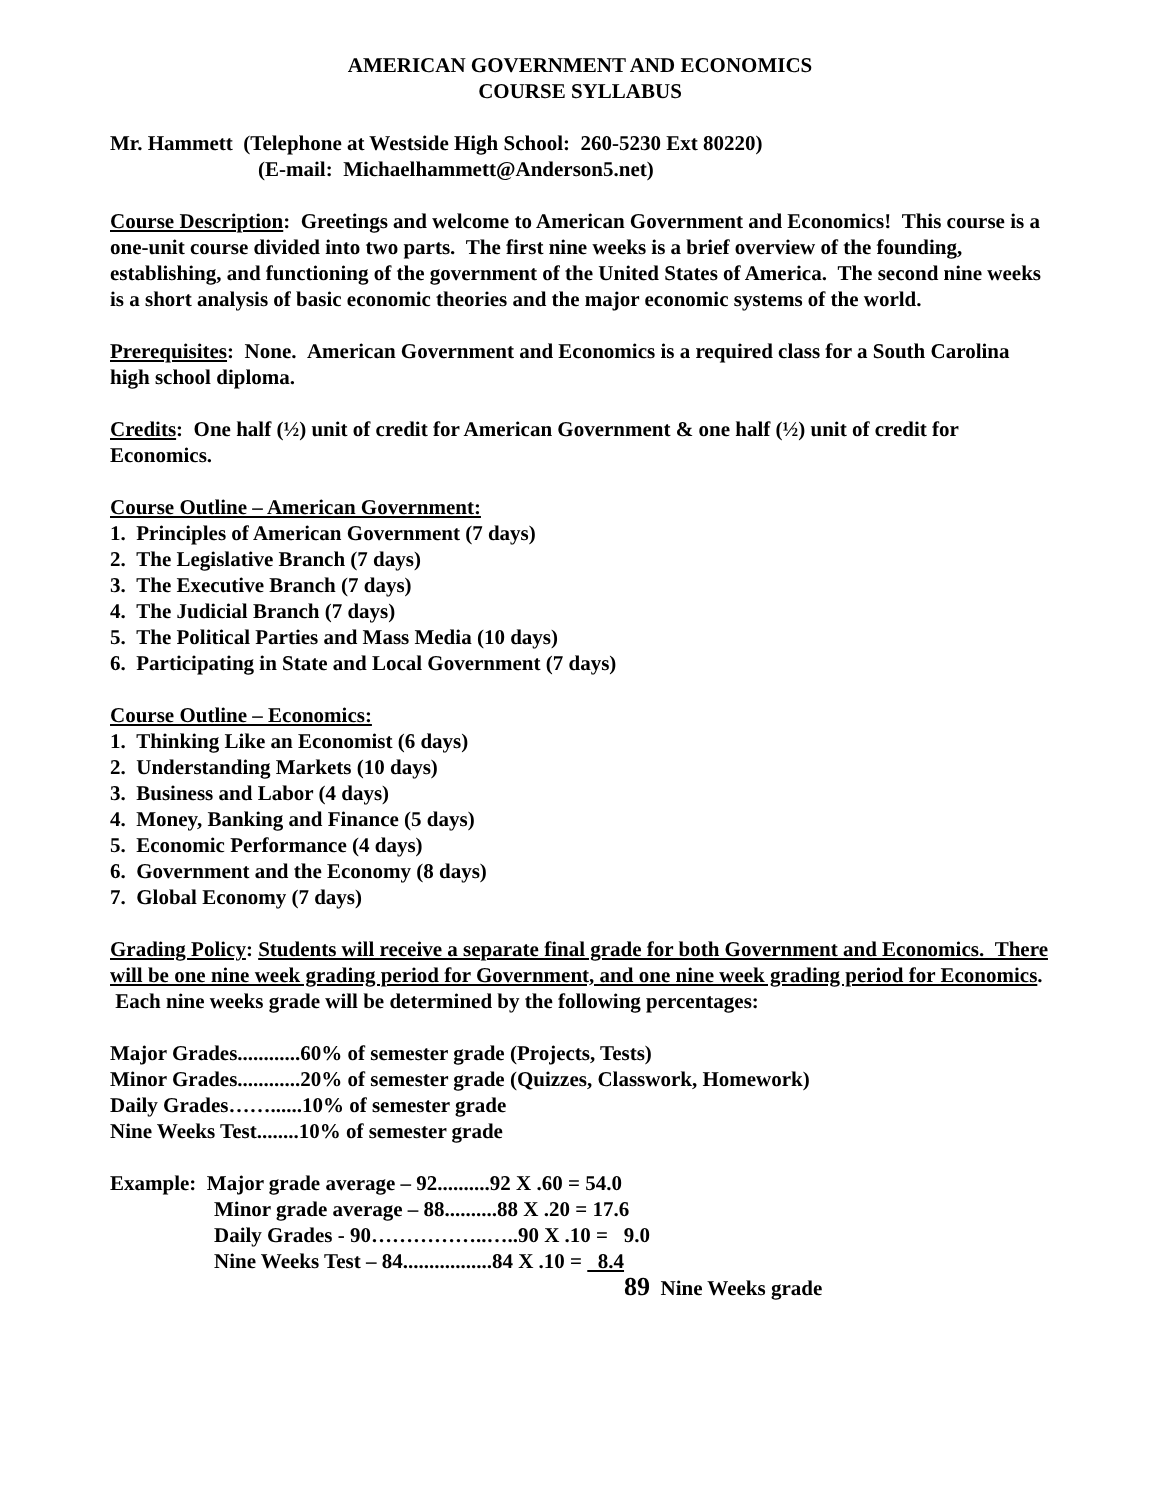AMERICAN GOVERNMENT AND ECONOMICS
COURSE SYLLABUS
Mr. Hammett (Telephone at Westside High School: 260-5230 Ext 80220)
(E-mail: Michaelhammett@Anderson5.net)
Course Description: Greetings and welcome to American Government and Economics! This course is a one-unit course divided into two parts. The first nine weeks is a brief overview of the founding, establishing, and functioning of the government of the United States of America. The second nine weeks is a short analysis of basic economic theories and the major economic systems of the world.
Prerequisites: None. American Government and Economics is a required class for a South Carolina high school diploma.
Credits: One half (½) unit of credit for American Government & one half (½) unit of credit for Economics.
Course Outline – American Government:
1. Principles of American Government (7 days)
2. The Legislative Branch (7 days)
3. The Executive Branch (7 days)
4. The Judicial Branch (7 days)
5. The Political Parties and Mass Media (10 days)
6. Participating in State and Local Government (7 days)
Course Outline – Economics:
1. Thinking Like an Economist (6 days)
2. Understanding Markets (10 days)
3. Business and Labor (4 days)
4. Money, Banking and Finance (5 days)
5. Economic Performance (4 days)
6. Government and the Economy (8 days)
7. Global Economy (7 days)
Grading Policy: Students will receive a separate final grade for both Government and Economics. There will be one nine week grading period for Government, and one nine week grading period for Economics. Each nine weeks grade will be determined by the following percentages:
Major Grades............60% of semester grade (Projects, Tests)
Minor Grades............20% of semester grade (Quizzes, Classwork, Homework)
Daily Grades……......10% of semester grade
Nine Weeks Test........10% of semester grade
Example: Major grade average – 92..........92 X .60 = 54.0
Minor grade average – 88..........88 X .20 = 17.6
Daily Grades - 90……………..…..90 X .10 = 9.0
Nine Weeks Test – 84.................84 X .10 = 8.4
89 Nine Weeks grade